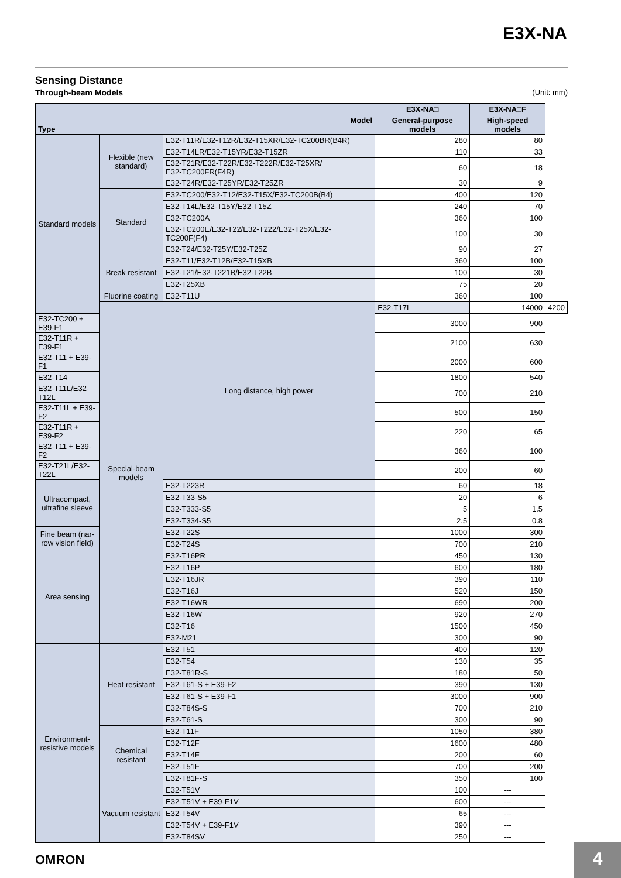E3X-NA
Sensing Distance
Through-beam Models (Unit: mm)
| Model Type | | | E3X-NA□ | E3X-NA□F | |
| --- | --- | --- | --- | --- | --- |
| | | | General-purpose models | High-speed models | |
| Standard models | Flexible (new standard) | E32-T11R/E32-T12R/E32-T15XR/E32-TC200BR(B4R) | 280 | 80 | |
| | | E32-T14LR/E32-T15YR/E32-T15ZR | 110 | 33 | |
| | | E32-T21R/E32-T22R/E32-T222R/E32-T25XR/ E32-TC200FR(F4R) | 60 | 18 | |
| | | E32-T24R/E32-T25YR/E32-T25ZR | 30 | 9 | |
| | Standard | E32-TC200/E32-T12/E32-T15X/E32-TC200B(B4) | 400 | 120 | |
| | | E32-T14L/E32-T15Y/E32-T15Z | 240 | 70 | |
| | | E32-TC200A | 360 | 100 | |
| | | E32-TC200E/E32-T22/E32-T222/E32-T25X/E32-TC200F(F4) | 100 | 30 | |
| | | E32-T24/E32-T25Y/E32-T25Z | 90 | 27 | |
| | Break resistant | E32-T11/E32-T12B/E32-T15XB | 360 | 100 | |
| | | E32-T21/E32-T221B/E32-T22B | 100 | 30 | |
| | | E32-T25XB | 75 | 20 | |
| | Fluorine coating | E32-T11U | 360 | 100 | |
| | Special-beam models | Long distance, high power | E32-T17L | 14000 | 4200 |
| E32-TC200 + E39-F1 | | | 3000 | 900 | |
| E32-T11R + E39-F1 | | | 2100 | 630 | |
| E32-T11 + E39-F1 | | | 2000 | 600 | |
| E32-T14 | | | 1800 | 540 | |
| E32-T11L/E32-T12L | | | 700 | 210 | |
| E32-T11L + E39-F2 | | | 500 | 150 | |
| E32-T11R + E39-F2 | | | 220 | 65 | |
| E32-T11 + E39-F2 | | | 360 | 100 | |
| E32-T21L/E32-T22L | | | 200 | 60 | |
| Ultracompact, ultrafine sleeve | | E32-T223R | 60 | 18 | |
| | | E32-T33-S5 | 20 | 6 | |
| | | E32-T333-S5 | 5 | 1.5 | |
| | | E32-T334-S5 | 2.5 | 0.8 | |
| Fine beam (nar-row vision field) | | E32-T22S | 1000 | 300 | |
| | | E32-T24S | 700 | 210 | |
| Area sensing | | E32-T16PR | 450 | 130 | |
| | | E32-T16P | 600 | 180 | |
| | | E32-T16JR | 390 | 110 | |
| | | E32-T16J | 520 | 150 | |
| | | E32-T16WR | 690 | 200 | |
| | | E32-T16W | 920 | 270 | |
| | | E32-T16 | 1500 | 450 | |
| | | E32-M21 | 300 | 90 | |
| Environment-resistive models | Heat resistant | E32-T51 | 400 | 120 | |
| | | E32-T54 | 130 | 35 | |
| | | E32-T81R-S | 180 | 50 | |
| | | E32-T61-S + E39-F2 | 390 | 130 | |
| | | E32-T61-S + E39-F1 | 3000 | 900 | |
| | | E32-T84S-S | 700 | 210 | |
| | | E32-T61-S | 300 | 90 | |
| | Chemical resistant | E32-T11F | 1050 | 380 | |
| | | E32-T12F | 1600 | 480 | |
| | | E32-T14F | 200 | 60 | |
| | | E32-T51F | 700 | 200 | |
| | | E32-T81F-S | 350 | 100 | |
| | Vacuum resistant | E32-T51V | 100 | --- | |
| | | E32-T51V + E39-F1V | 600 | --- | |
| | | E32-T54V | 65 | --- | |
| | | E32-T54V + E39-F1V | 390 | --- | |
| | | E32-T84SV | 250 | --- | |
OMRON 4